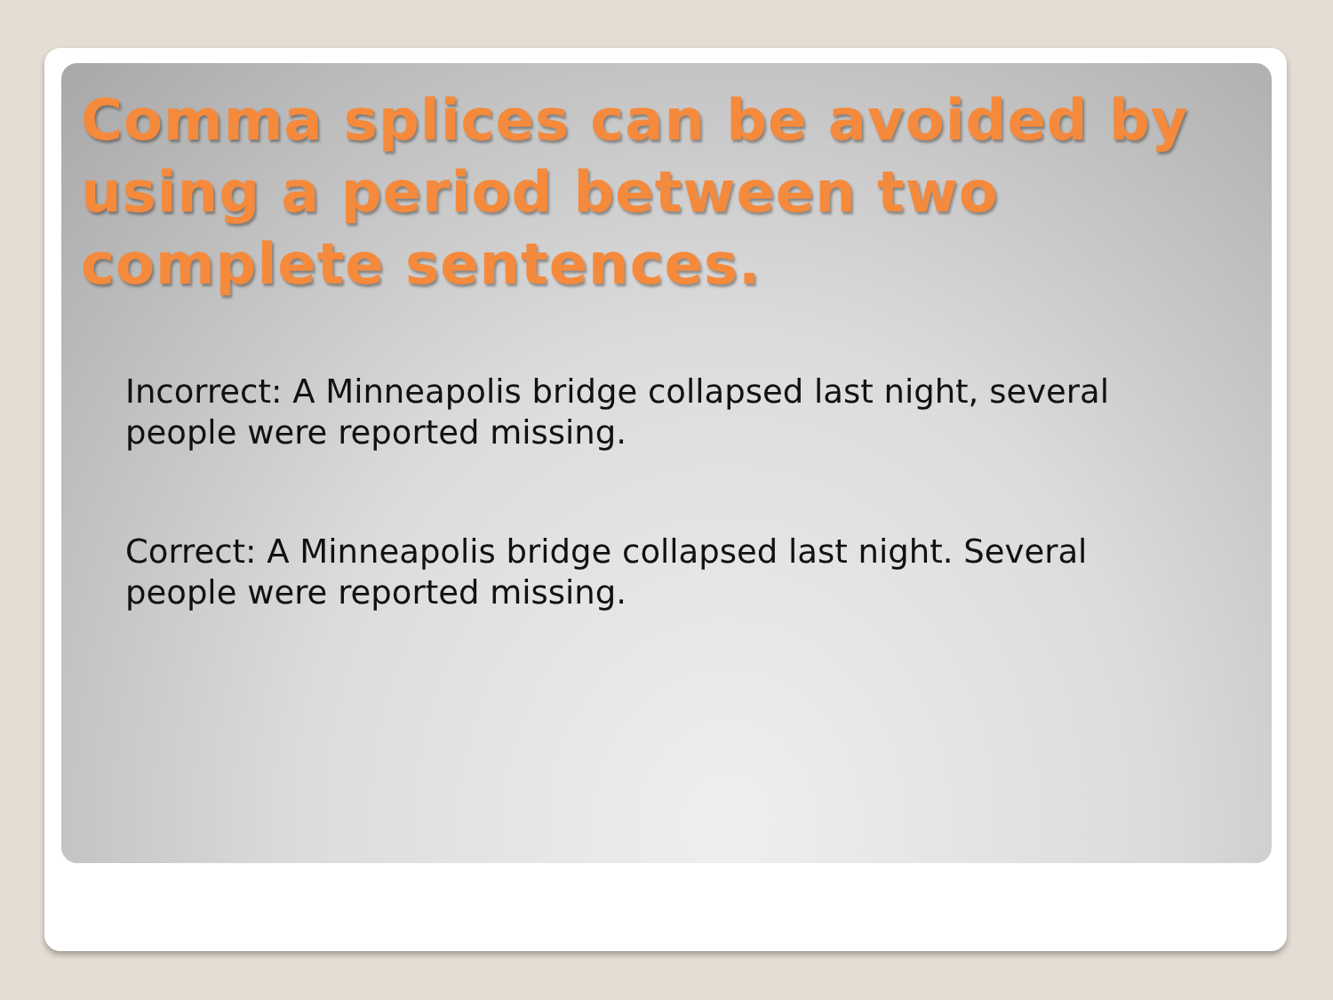Comma splices can be avoided by using a period between two complete sentences.
Incorrect: A Minneapolis bridge collapsed last night, several people were reported missing.
Correct: A Minneapolis bridge collapsed last night. Several people were reported missing.